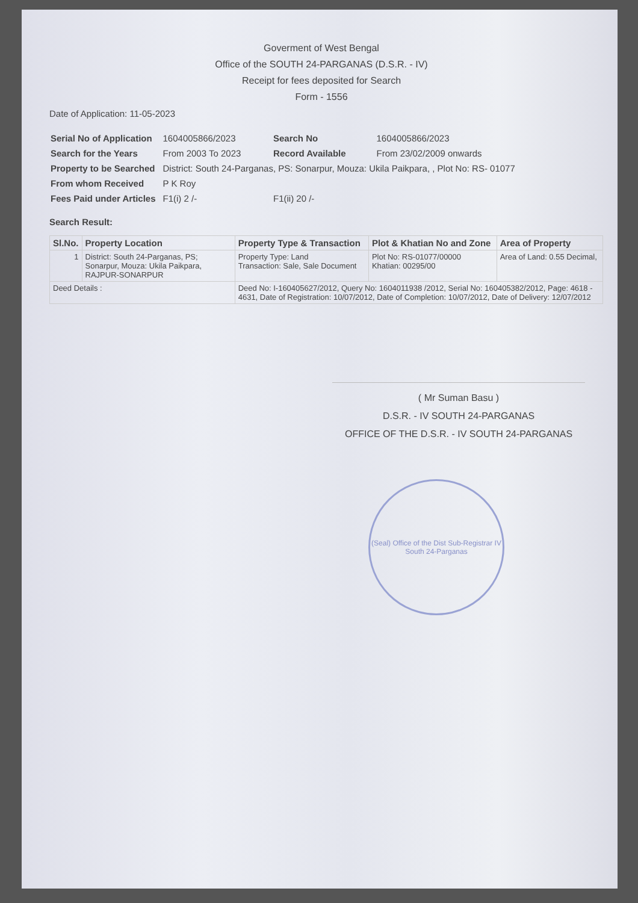Goverment of West Bengal
Office of the SOUTH 24-PARGANAS (D.S.R. - IV)
Receipt for fees deposited for Search
Form - 1556
Date of Application: 11-05-2023
| Serial No of Application | 1604005866/2023 | Search No | 1604005866/2023 |
| Search for the Years | From 2003 To 2023 | Record Available | From 23/02/2009 onwards |
| Property to be Searched | District: South 24-Parganas, PS: Sonarpur, Mouza: Ukila Paikpara, , Plot No: RS- 01077 | | |
| From whom Received | P K Roy | | |
| Fees Paid under Articles | F1(i) 2 /- | F1(ii) 20 /- | |
Search Result:
| Sl.No. | Property Location | Property Type & Transaction | Plot & Khatian No and Zone | Area of Property |
| --- | --- | --- | --- | --- |
| 1 | District: South 24-Parganas, PS; Sonarpur, Mouza: Ukila Paikpara, RAJPUR-SONARPUR | Property Type: Land Transaction: Sale, Sale Document | Plot No: RS-01077/00000 Khatian: 00295/00 | Area of Land: 0.55 Decimal, |
| Deed Details : | | Deed No: I-160405627/2012, Query No: 1604011938 /2012, Serial No: 160405382/2012, Page: 4618 - 4631, Date of Registration: 10/07/2012, Date of Completion: 10/07/2012, Date of Delivery: 12/07/2012 | | |
( Mr Suman Basu )
D.S.R. - IV SOUTH 24-PARGANAS
OFFICE OF THE D.S.R. - IV SOUTH 24-PARGANAS
(Seal) Office of the Dist Sub-Registrar IV
South 24-Parganas